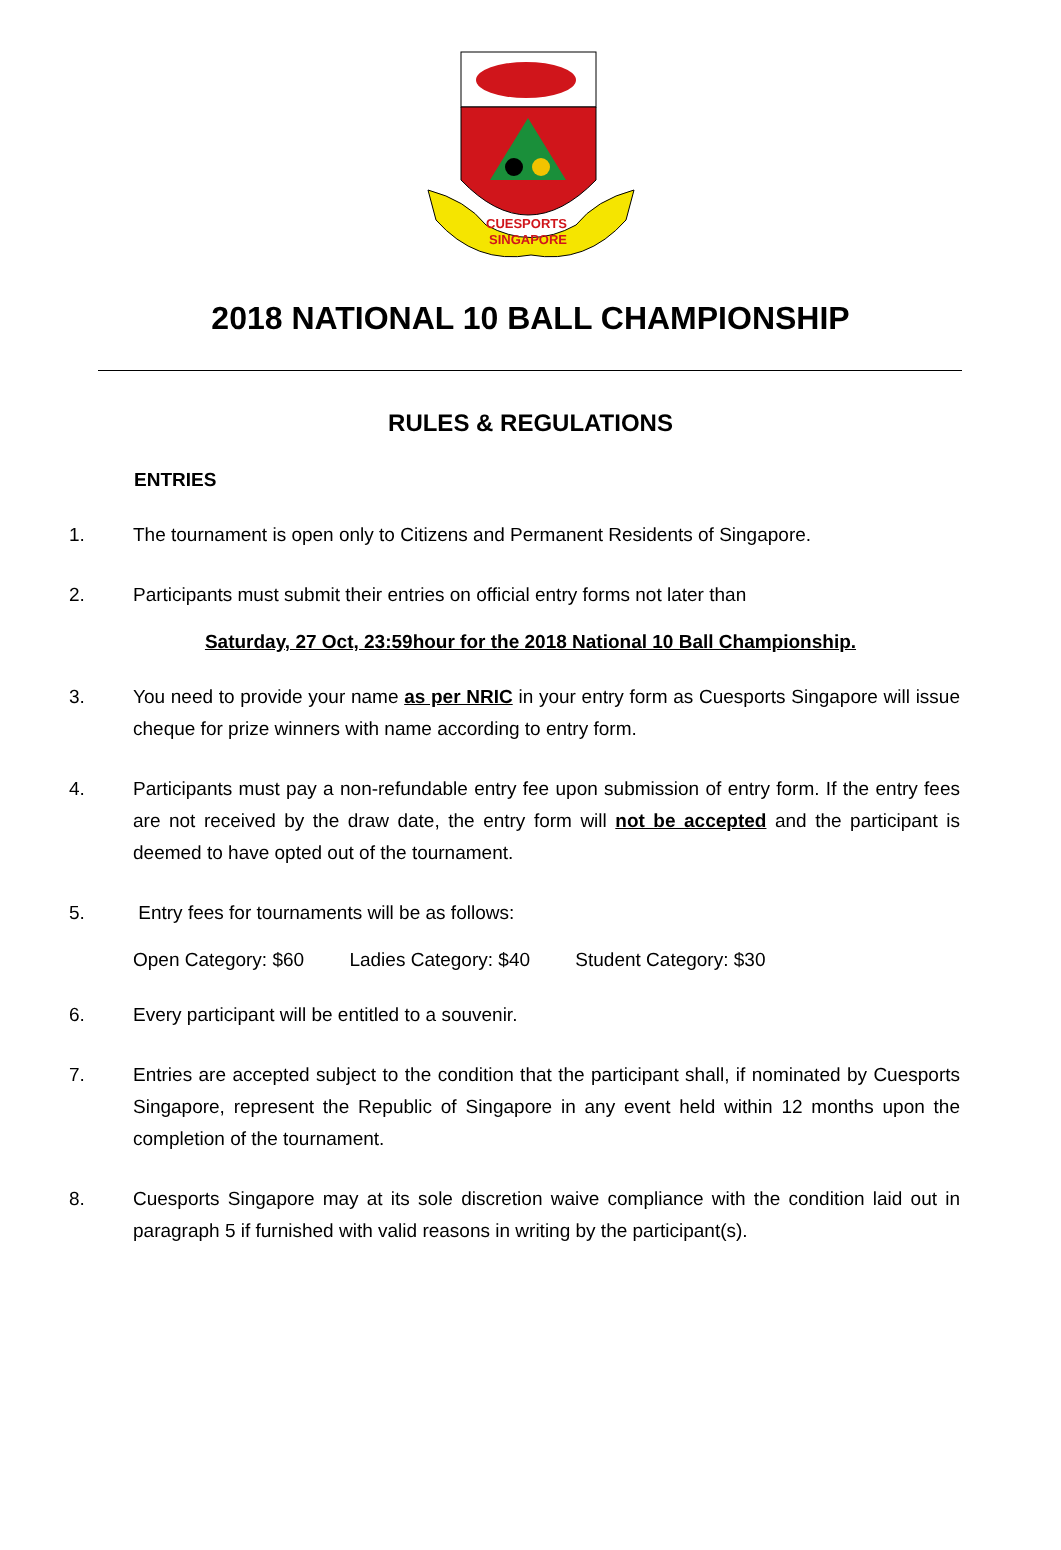CUESPORTS
SINGAPORE
2018 NATIONAL 10 BALL CHAMPIONSHIP
RULES & REGULATIONS
ENTRIES
1. The tournament is open only to Citizens and Permanent Residents of Singapore.
2. Participants must submit their entries on official entry forms not later than
Saturday, 27 Oct, 23:59hour for the 2018 National 10 Ball Championship.
3. You need to provide your name as per NRIC in your entry form as Cuesports Singapore will issue cheque for prize winners with name according to entry form.
4. Participants must pay a non-refundable entry fee upon submission of entry form. If the entry fees are not received by the draw date, the entry form will not be accepted and the participant is deemed to have opted out of the tournament.
5. Entry fees for tournaments will be as follows:
Open Category: $60 Ladies Category: $40 Student Category: $30
6. Every participant will be entitled to a souvenir.
7. Entries are accepted subject to the condition that the participant shall, if nominated by Cuesports Singapore, represent the Republic of Singapore in any event held within 12 months upon the completion of the tournament.
8. Cuesports Singapore may at its sole discretion waive compliance with the condition laid out in paragraph 5 if furnished with valid reasons in writing by the participant(s).